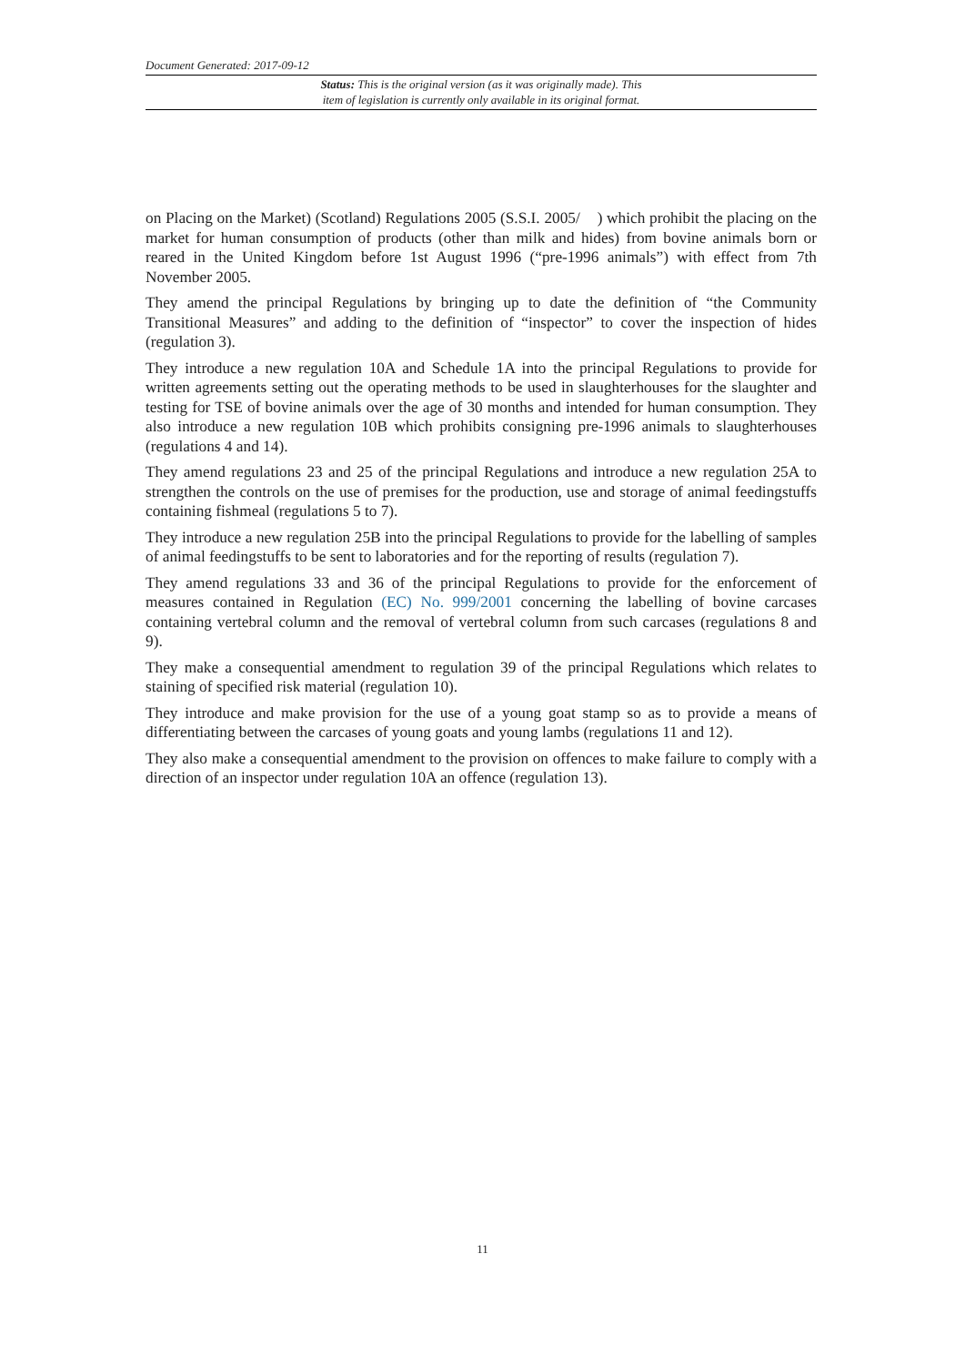Document Generated: 2017-09-12
Status: This is the original version (as it was originally made). This
item of legislation is currently only available in its original format.
on Placing on the Market) (Scotland) Regulations 2005 (S.S.I. 2005/ ) which prohibit the placing on the market for human consumption of products (other than milk and hides) from bovine animals born or reared in the United Kingdom before 1st August 1996 (“pre-1996 animals”) with effect from 7th November 2005.
They amend the principal Regulations by bringing up to date the definition of “the Community Transitional Measures” and adding to the definition of “inspector” to cover the inspection of hides (regulation 3).
They introduce a new regulation 10A and Schedule 1A into the principal Regulations to provide for written agreements setting out the operating methods to be used in slaughterhouses for the slaughter and testing for TSE of bovine animals over the age of 30 months and intended for human consumption. They also introduce a new regulation 10B which prohibits consigning pre-1996 animals to slaughterhouses (regulations 4 and 14).
They amend regulations 23 and 25 of the principal Regulations and introduce a new regulation 25A to strengthen the controls on the use of premises for the production, use and storage of animal feedingstuffs containing fishmeal (regulations 5 to 7).
They introduce a new regulation 25B into the principal Regulations to provide for the labelling of samples of animal feedingstuffs to be sent to laboratories and for the reporting of results (regulation 7).
They amend regulations 33 and 36 of the principal Regulations to provide for the enforcement of measures contained in Regulation (EC) No. 999/2001 concerning the labelling of bovine carcases containing vertebral column and the removal of vertebral column from such carcases (regulations 8 and 9).
They make a consequential amendment to regulation 39 of the principal Regulations which relates to staining of specified risk material (regulation 10).
They introduce and make provision for the use of a young goat stamp so as to provide a means of differentiating between the carcases of young goats and young lambs (regulations 11 and 12).
They also make a consequential amendment to the provision on offences to make failure to comply with a direction of an inspector under regulation 10A an offence (regulation 13).
11